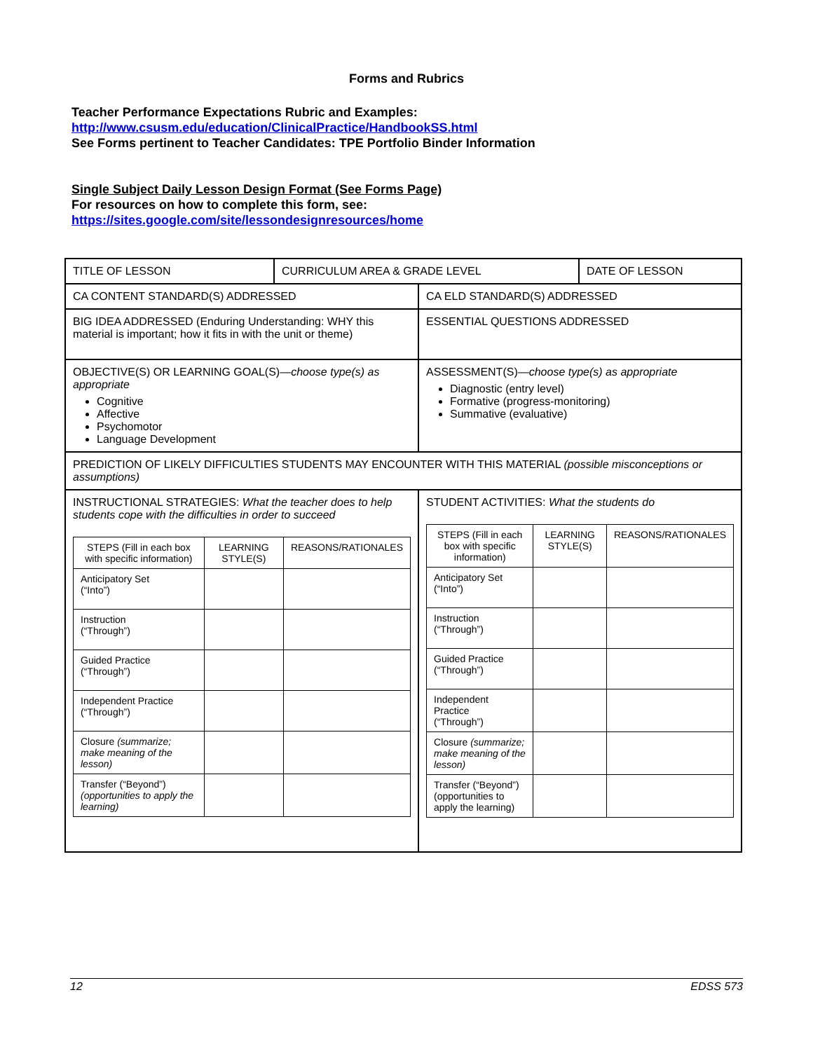Forms and Rubrics
Teacher Performance Expectations Rubric and Examples:
http://www.csusm.edu/education/ClinicalPractice/HandbookSS.html
See Forms pertinent to Teacher Candidates: TPE Portfolio Binder Information
Single Subject Daily Lesson Design Format (See Forms Page)
For resources on how to complete this form, see:
https://sites.google.com/site/lessondesignresources/home
| TITLE OF LESSON | CURRICULUM AREA & GRADE LEVEL | | DATE OF LESSON |
| CA CONTENT STANDARD(S) ADDRESSED | | CA ELD STANDARD(S) ADDRESSED | |
| BIG IDEA ADDRESSED (Enduring Understanding: WHY this material is important; how it fits in with the unit or theme) | | ESSENTIAL QUESTIONS ADDRESSED | |
| OBJECTIVE(S) OR LEARNING GOAL(S)— choose type(s) as appropriate Cognitive Affective Psychomotor Language Development | | ASSESSMENT(S)— choose type(s) as appropriate Diagnostic (entry level) Formative (progress-monitoring) Summative (evaluative) | |
| PREDICTION OF LIKELY DIFFICULTIES STUDENTS MAY ENCOUNTER WITH THIS MATERIAL (possible misconceptions or assumptions) | | | |
| INSTRUCTIONAL STRATEGIES: What the teacher does to help students cope with the difficulties in order to succeed / STEPS (Fill in each box with specific information) / LEARNING STYLE(S) / REASONS/RATIONALES / / Anticipatory Set (“Into”) / / / / Instruction (“Through”) / / / / Guided Practice (“Through”) / / / / Independent Practice (“Through”) / / / / Closure (summarize; make meaning of the lesson) / / / / Transfer (“Beyond”) (opportunities to apply the learning) / / / | | STUDENT ACTIVITIES: What the students do / STEPS (Fill in each box with specific information) / LEARNING STYLE(S) / REASONS/RATIONALES / / Anticipatory Set (“Into”) / / / / Instruction (“Through”) / / / / Guided Practice (“Through”) / / / / Independent Practice (“Through”) / / / / Closure (summarize; make meaning of the lesson) / / / / Transfer (“Beyond”) (opportunities to apply the learning) / / / | |
12 EDSS 573